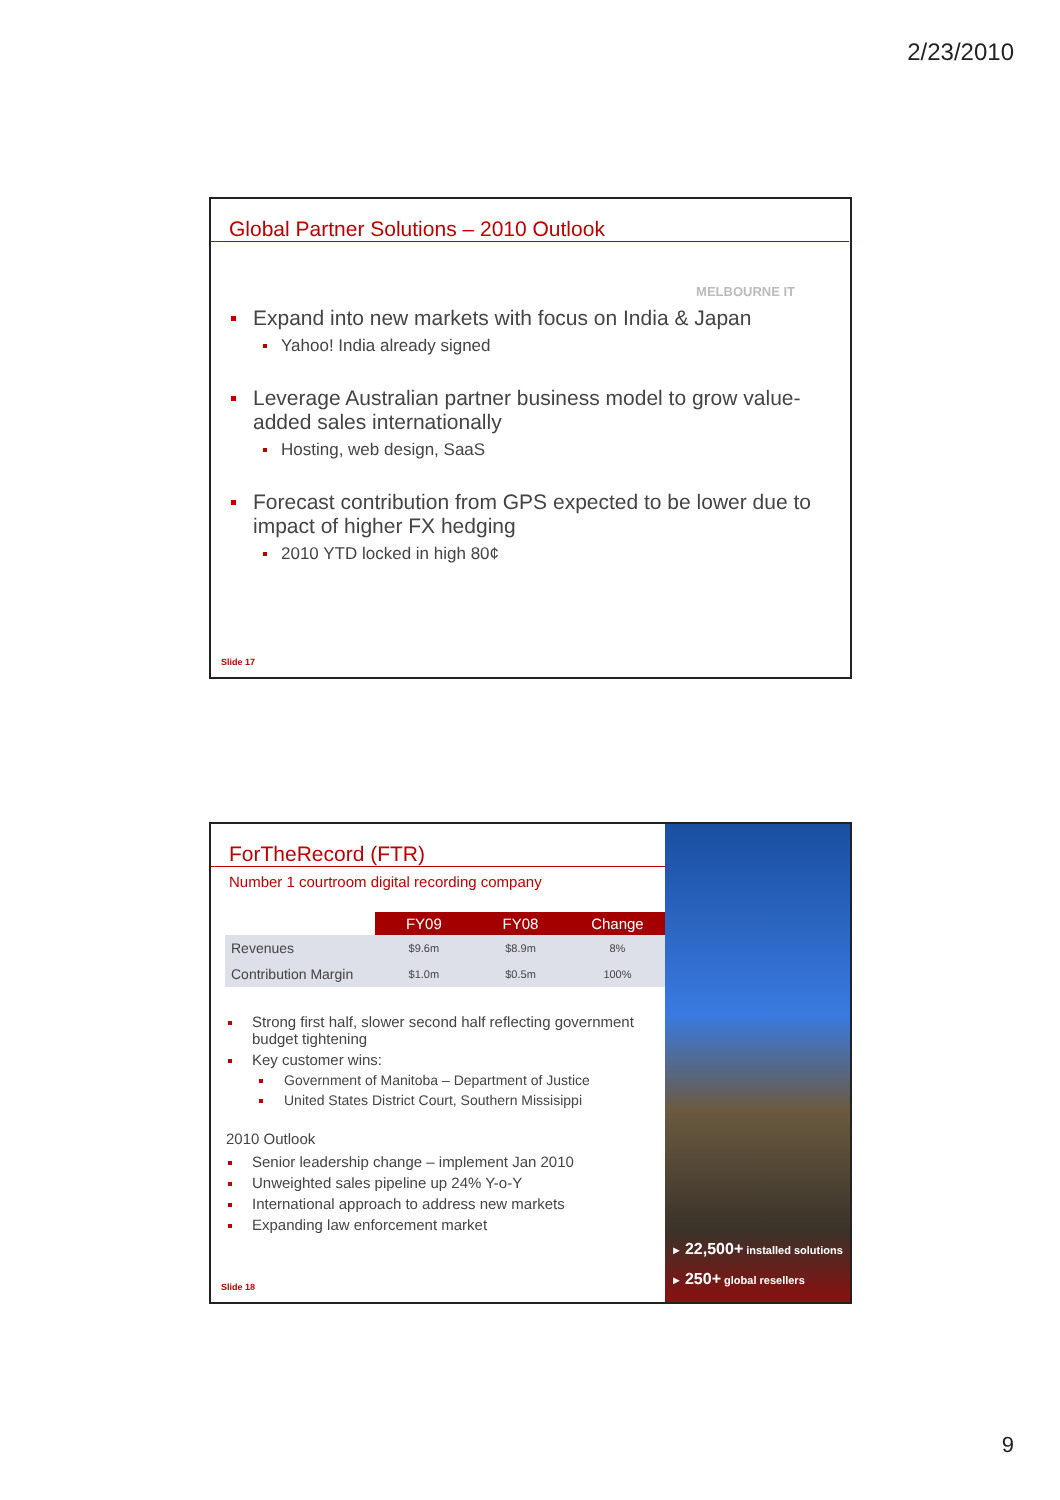2/23/2010
Global Partner Solutions – 2010 Outlook
MELBOURNE IT
Expand into new markets with focus on India & Japan
Yahoo! India already signed
Leverage Australian partner business model to grow value-added sales internationally
Hosting, web design, SaaS
Forecast contribution from GPS expected to be lower due to impact of higher FX hedging
2010 YTD locked in high 80¢
Slide 17
ForTheRecord (FTR)
Number 1 courtroom digital recording company
| | FY09 | FY08 | Change |
| --- | --- | --- | --- |
| Revenues | $9.6m | $8.9m | 8% |
| Contribution Margin | $1.0m | $0.5m | 100% |
Strong first half, slower second half reflecting government budget tightening
Key customer wins:
Government of Manitoba – Department of Justice
United States District Court, Southern Missisippi
2010 Outlook
Senior leadership change – implement Jan 2010
Unweighted sales pipeline up 24% Y-o-Y
International approach to address new markets
Expanding law enforcement market
► 22,500+ installed solutions
► 250+ global resellers
Slide 18
9